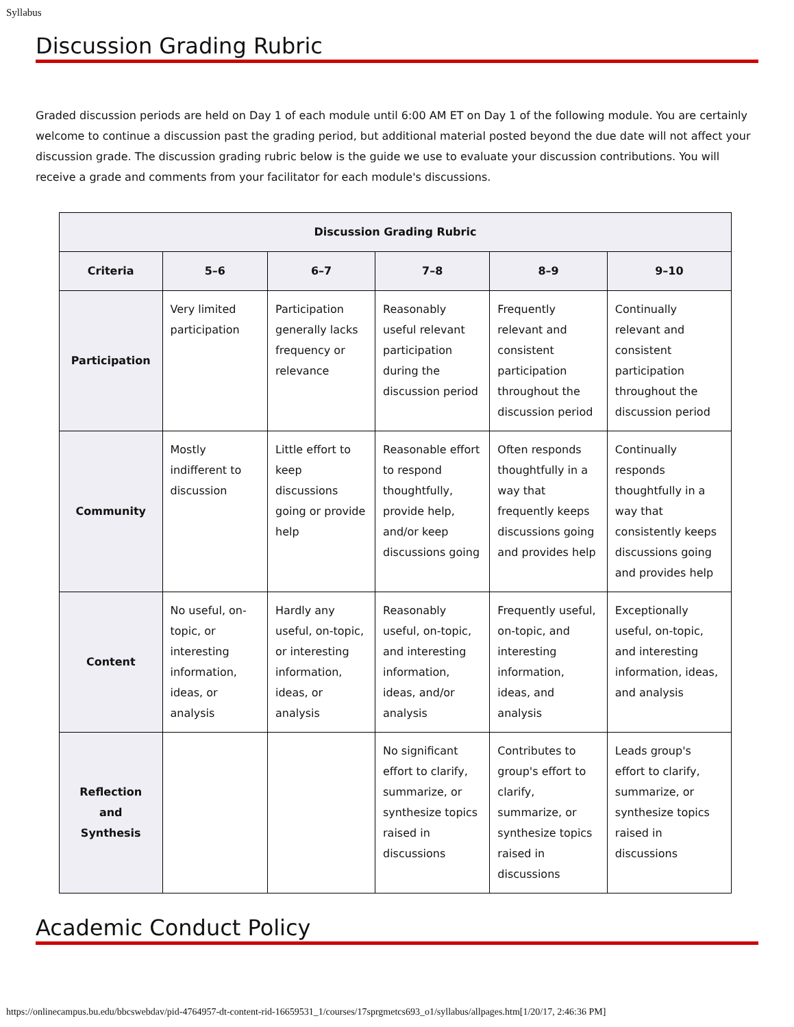Syllabus
Discussion Grading Rubric
Graded discussion periods are held on Day 1 of each module until 6:00 AM ET on Day 1 of the following module. You are certainly welcome to continue a discussion past the grading period, but additional material posted beyond the due date will not affect your discussion grade. The discussion grading rubric below is the guide we use to evaluate your discussion contributions. You will receive a grade and comments from your facilitator for each module's discussions.
| Discussion Grading Rubric | | | | | |
| --- | --- | --- | --- | --- | --- |
| Criteria | 5–6 | 6–7 | 7–8 | 8–9 | 9–10 |
| Participation | Very limited participation | Participation generally lacks frequency or relevance | Reasonably useful relevant participation during the discussion period | Frequently relevant and consistent participation throughout the discussion period | Continually relevant and consistent participation throughout the discussion period |
| Community | Mostly indifferent to discussion | Little effort to keep discussions going or provide help | Reasonable effort to respond thoughtfully, provide help, and/or keep discussions going | Often responds thoughtfully in a way that frequently keeps discussions going and provides help | Continually responds thoughtfully in a way that consistently keeps discussions going and provides help |
| Content | No useful, on-topic, or interesting information, ideas, or analysis | Hardly any useful, on-topic, or interesting information, ideas, or analysis | Reasonably useful, on-topic, and interesting information, ideas, and/or analysis | Frequently useful, on-topic, and interesting information, ideas, and analysis | Exceptionally useful, on-topic, and interesting information, ideas, and analysis |
| Reflection and Synthesis | | | No significant effort to clarify, summarize, or synthesize topics raised in discussions | Contributes to group's effort to clarify, summarize, or synthesize topics raised in discussions | Leads group's effort to clarify, summarize, or synthesize topics raised in discussions |
Academic Conduct Policy
https://onlinecampus.bu.edu/bbcswebdav/pid-4764957-dt-content-rid-16659531_1/courses/17sprgmetcs693_o1/syllabus/allpages.htm[1/20/17, 2:46:36 PM]